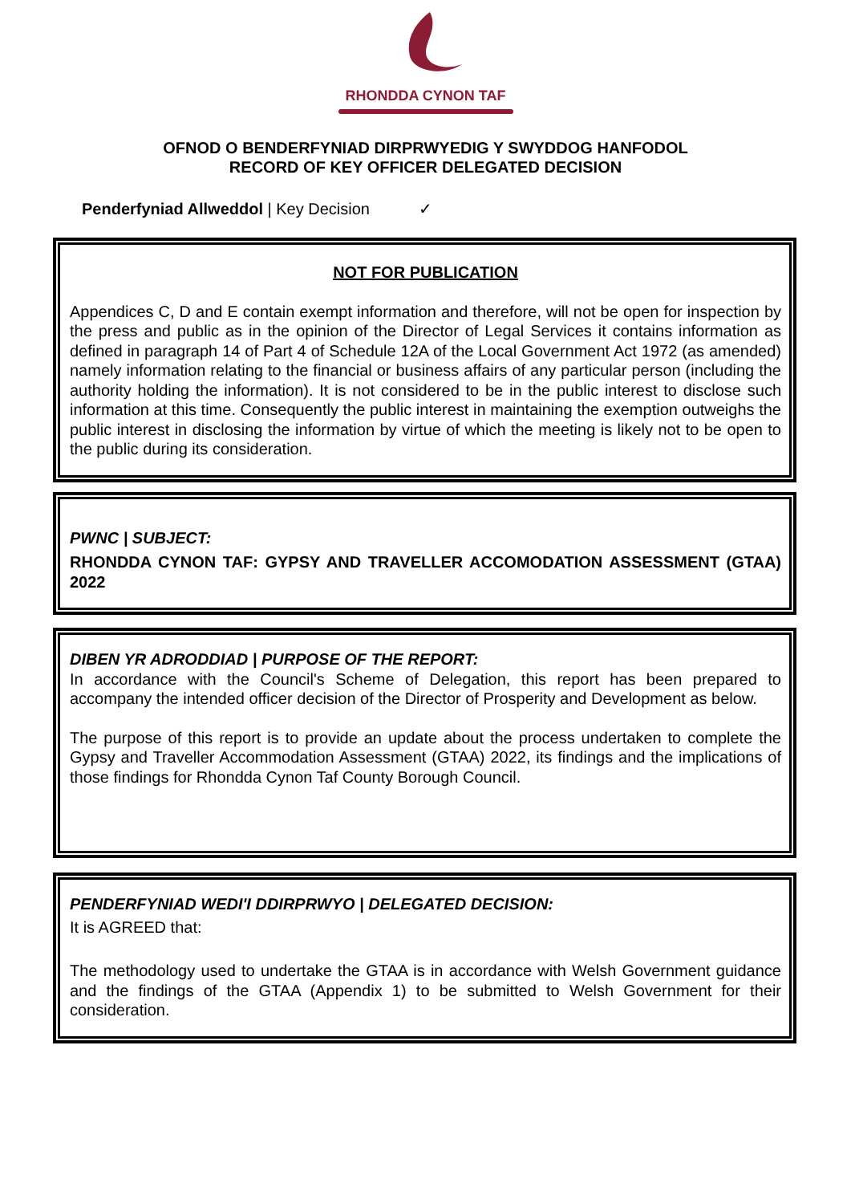RHONDDA CYNON TAF
OFNOD O BENDERFYNIAD DIRPRWYEDIG Y SWYDDOG HANFODOL
RECORD OF KEY OFFICER DELEGATED DECISION
Penderfyniad Allweddol | Key Decision ✓
NOT FOR PUBLICATION
Appendices C, D and E contain exempt information and therefore, will not be open for inspection by the press and public as in the opinion of the Director of Legal Services it contains information as defined in paragraph 14 of Part 4 of Schedule 12A of the Local Government Act 1972 (as amended) namely information relating to the financial or business affairs of any particular person (including the authority holding the information). It is not considered to be in the public interest to disclose such information at this time. Consequently the public interest in maintaining the exemption outweighs the public interest in disclosing the information by virtue of which the meeting is likely not to be open to the public during its consideration.
PWNC | SUBJECT:
RHONDDA CYNON TAF: GYPSY AND TRAVELLER ACCOMODATION ASSESSMENT (GTAA) 2022
DIBEN YR ADRODDIAD | PURPOSE OF THE REPORT:
In accordance with the Council's Scheme of Delegation, this report has been prepared to accompany the intended officer decision of the Director of Prosperity and Development as below.
The purpose of this report is to provide an update about the process undertaken to complete the Gypsy and Traveller Accommodation Assessment (GTAA) 2022, its findings and the implications of those findings for Rhondda Cynon Taf County Borough Council.
PENDERFYNIAD WEDI'I DDIRPRWYO | DELEGATED DECISION:
It is AGREED that:
The methodology used to undertake the GTAA is in accordance with Welsh Government guidance and the findings of the GTAA (Appendix 1) to be submitted to Welsh Government for their consideration.